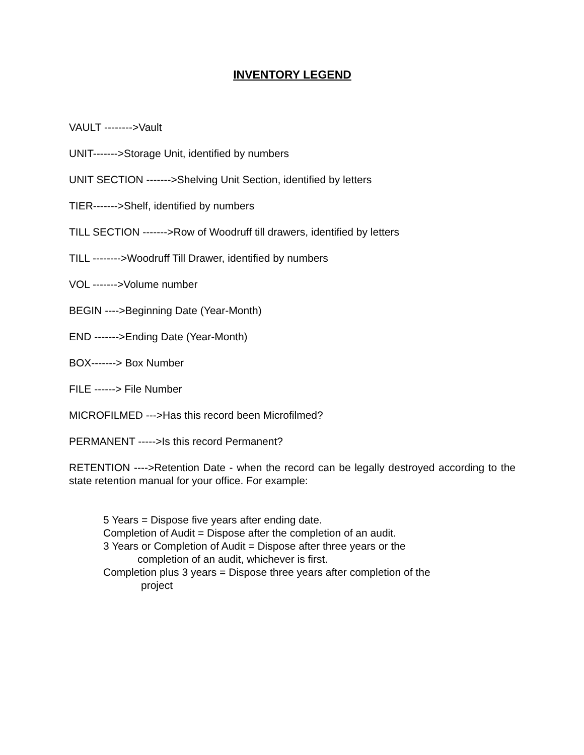INVENTORY LEGEND
VAULT -------->Vault
UNIT------->Storage Unit, identified by numbers
UNIT SECTION ------->Shelving Unit Section, identified by letters
TIER------->Shelf, identified by numbers
TILL SECTION ------->Row of Woodruff till drawers, identified by letters
TILL -------->Woodruff Till Drawer, identified by numbers
VOL ------->Volume number
BEGIN ---->Beginning Date (Year-Month)
END ------->Ending Date (Year-Month)
BOX-------> Box Number
FILE ------> File Number
MICROFILMED --->Has this record been Microfilmed?
PERMANENT ----->Is this record Permanent?
RETENTION ---->Retention Date - when the record can be legally destroyed according to the state retention manual for your office. For example:
5 Years = Dispose five years after ending date.
Completion of Audit = Dispose after the completion of an audit.
3 Years or Completion of Audit = Dispose after three years or the
completion of an audit, whichever is first.
Completion plus 3 years = Dispose three years after completion of the
project